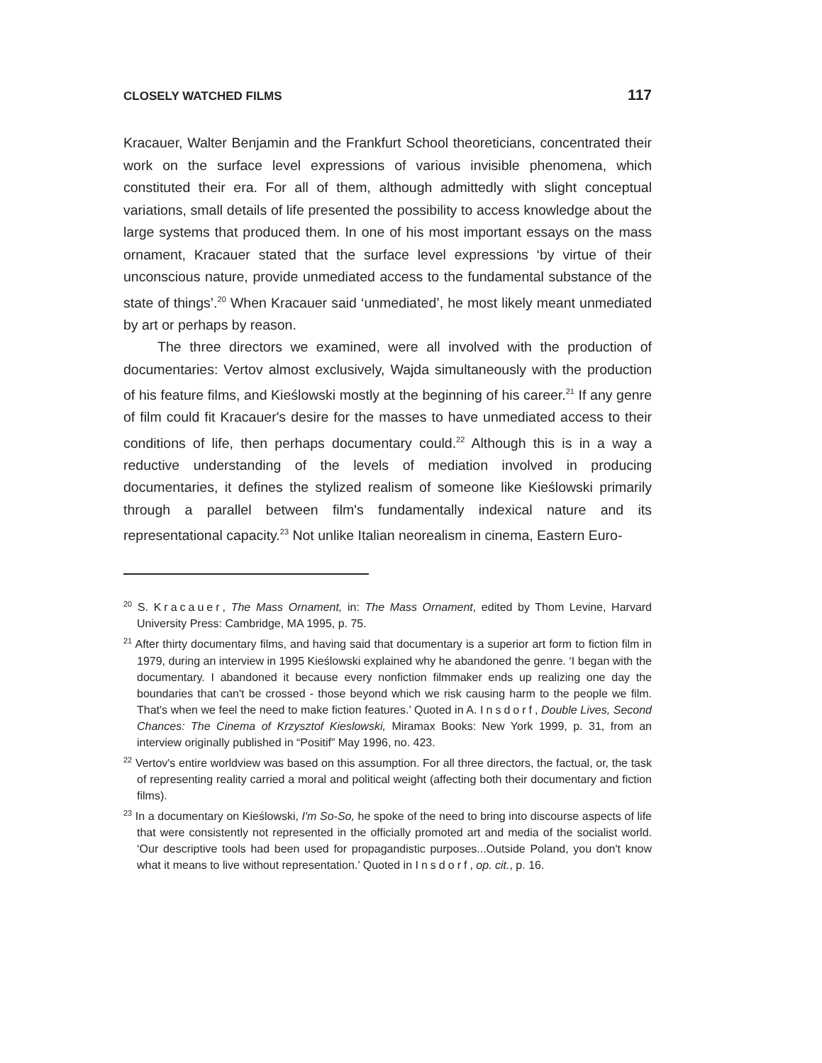CLOSELY WATCHED FILMS 117
Kracauer, Walter Benjamin and the Frankfurt School theoreticians, concentrated their work on the surface level expressions of various invisible phenomena, which constituted their era. For all of them, although admittedly with slight conceptual variations, small details of life presented the possibility to access knowledge about the large systems that produced them. In one of his most important essays on the mass ornament, Kracauer stated that the surface level expressions ‘by virtue of their unconscious nature, provide unmediated access to the fundamental substance of the state of things’.<sup>20</sup> When Kracauer said ‘unmediated’, he most likely meant unmediated by art or perhaps by reason.
The three directors we examined, were all involved with the production of documentaries: Vertov almost exclusively, Wajda simultaneously with the production of his feature films, and Kieślowski mostly at the beginning of his career.<sup>21</sup> If any genre of film could fit Kracauer's desire for the masses to have unmediated access to their conditions of life, then perhaps documentary could.<sup>22</sup> Although this is in a way a reductive understanding of the levels of mediation involved in producing documentaries, it defines the stylized realism of someone like Kieślowski primarily through a parallel between film's fundamentally indexical nature and its representational capacity.<sup>23</sup> Not unlike Italian neorealism in cinema, Eastern Euro-
<sup>20</sup> S. Kracauer, The Mass Ornament, in: The Mass Ornament, edited by Thom Levine, Harvard University Press: Cambridge, MA 1995, p. 75.
<sup>21</sup> After thirty documentary films, and having said that documentary is a superior art form to fiction film in 1979, during an interview in 1995 Kieślowski explained why he abandoned the genre. ‘I began with the documentary. I abandoned it because every nonfiction filmmaker ends up realizing one day the boundaries that can't be crossed - those beyond which we risk causing harm to the people we film. That's when we feel the need to make fiction features.’ Quoted in A. Insdorf, Double Lives, Second Chances: The Cinema of Krzysztof Kieslowski, Miramax Books: New York 1999, p. 31, from an interview originally published in “Positif” May 1996, no. 423.
<sup>22</sup> Vertov's entire worldview was based on this assumption. For all three directors, the factual, or, the task of representing reality carried a moral and political weight (affecting both their documentary and fiction films).
<sup>23</sup> In a documentary on Kieślowski, I'm So-So, he spoke of the need to bring into discourse aspects of life that were consistently not represented in the officially promoted art and media of the socialist world. ‘Our descriptive tools had been used for propagandistic purposes...Outside Poland, you don't know what it means to live without representation.’ Quoted in Insdorf, op. cit., p. 16.